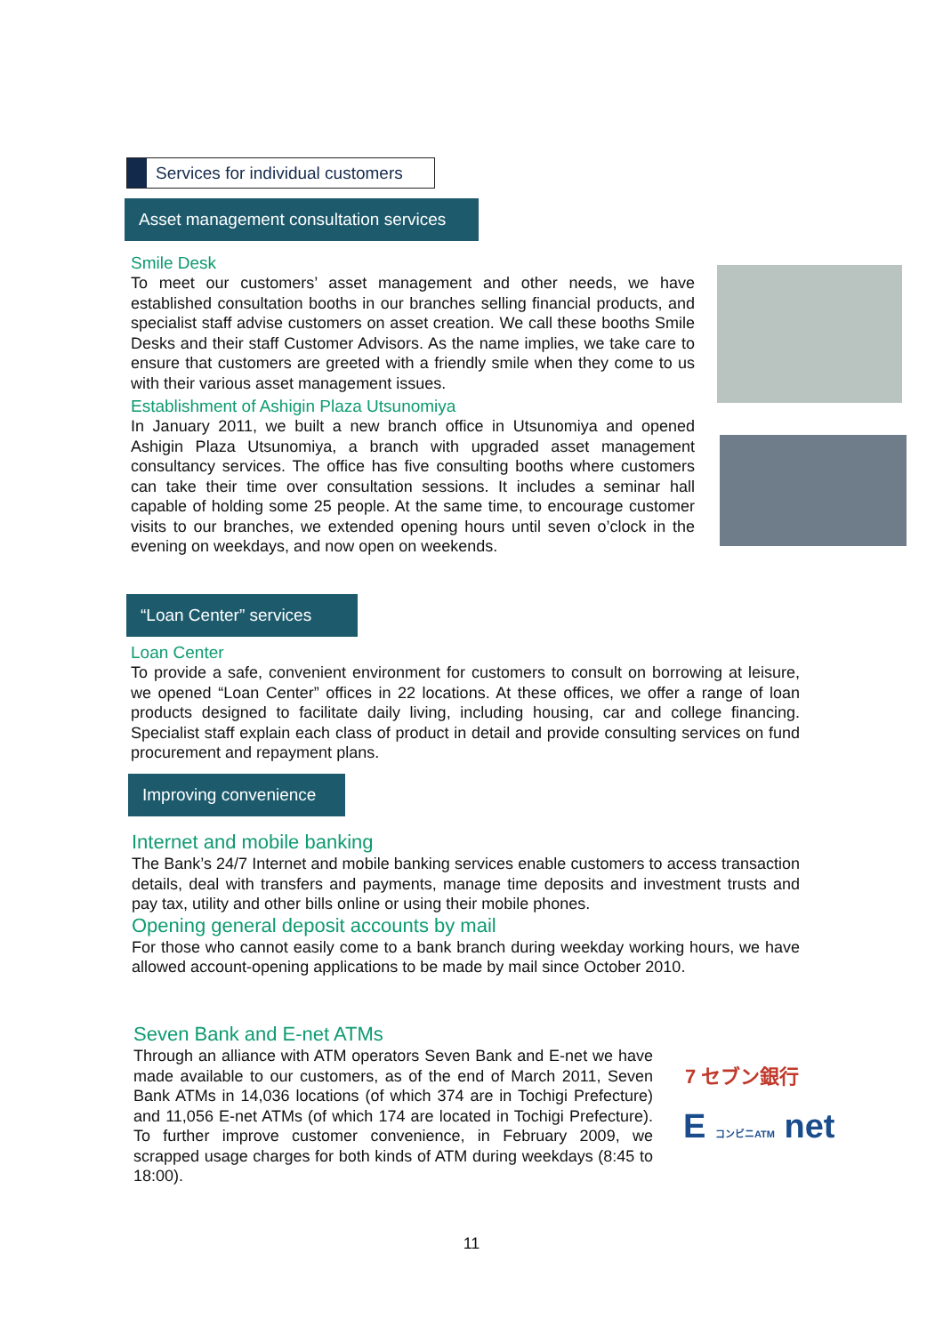Services for individual customers
Asset management consultation services
Smile Desk
To meet our customers’ asset management and other needs, we have established consultation booths in our branches selling financial products, and specialist staff advise customers on asset creation. We call these booths Smile Desks and their staff Customer Advisors. As the name implies, we take care to ensure that customers are greeted with a friendly smile when they come to us with their various asset management issues.
Establishment of Ashigin Plaza Utsunomiya
In January 2011, we built a new branch office in Utsunomiya and opened Ashigin Plaza Utsunomiya, a branch with upgraded asset management consultancy services. The office has five consulting booths where customers can take their time over consultation sessions. It includes a seminar hall capable of holding some 25 people. At the same time, to encourage customer visits to our branches, we extended opening hours until seven o’clock in the evening on weekdays, and now open on weekends.
“Loan Center” services
Loan Center
To provide a safe, convenient environment for customers to consult on borrowing at leisure, we opened “Loan Center” offices in 22 locations. At these offices, we offer a range of loan products designed to facilitate daily living, including housing, car and college financing. Specialist staff explain each class of product in detail and provide consulting services on fund procurement and repayment plans.
Improving convenience
Internet and mobile banking
The Bank’s 24/7 Internet and mobile banking services enable customers to access transaction details, deal with transfers and payments, manage time deposits and investment trusts and pay tax, utility and other bills online or using their mobile phones.
Opening general deposit accounts by mail
For those who cannot easily come to a bank branch during weekday working hours, we have allowed account-opening applications to be made by mail since October 2010.
Seven Bank and E-net ATMs
Through an alliance with ATM operators Seven Bank and E-net we have made available to our customers, as of the end of March 2011, Seven Bank ATMs in 14,036 locations (of which 374 are in Tochigi Prefecture) and 11,056 E-net ATMs (of which 174 are located in Tochigi Prefecture). To further improve customer convenience, in February 2009, we scrapped usage charges for both kinds of ATM during weekdays (8:45 to 18:00).
7 セブン銀行
E コンビニATM net
11